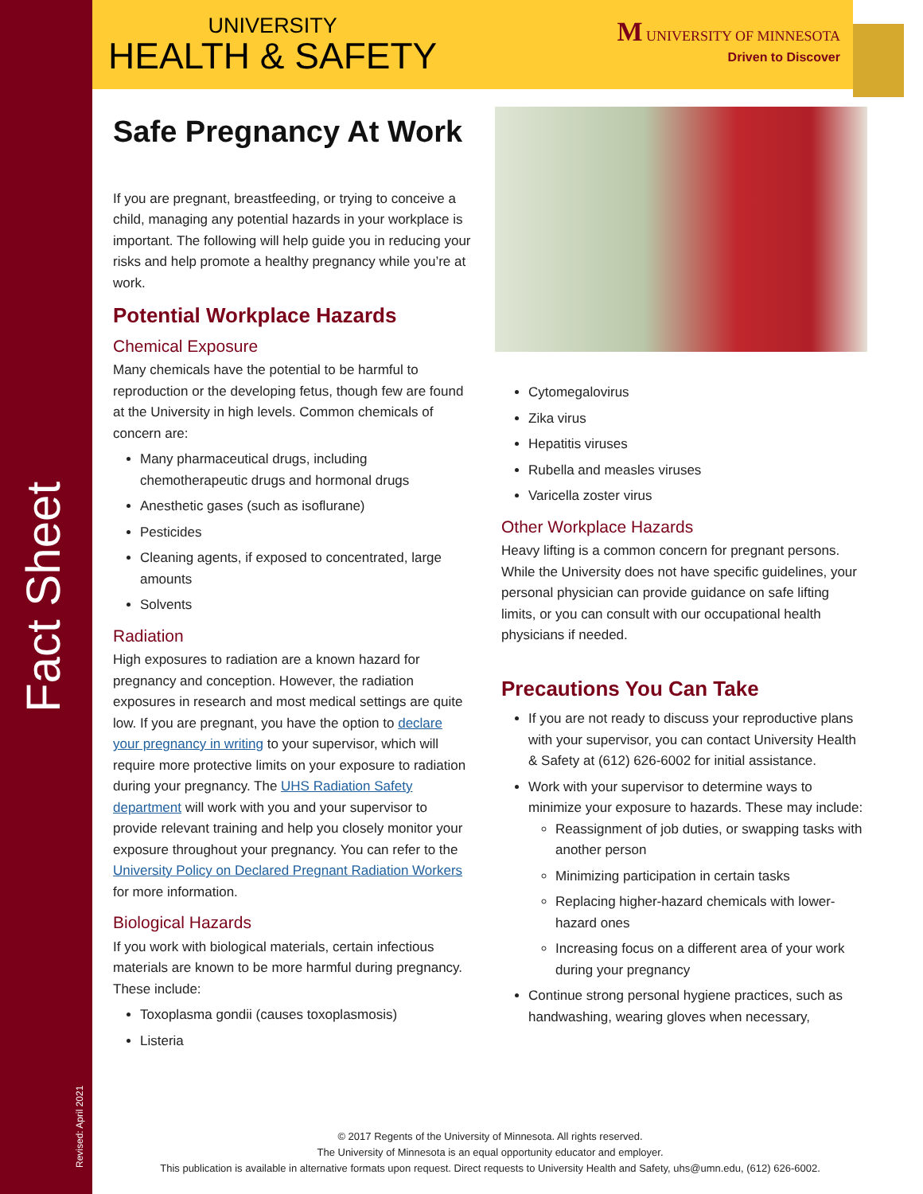Fact Sheet
Revised: April 2021
UNIVERSITY
HEALTH & SAFETY
M UNIVERSITY OF MINNESOTA
Driven to Discover
Safe Pregnancy At Work
If you are pregnant, breastfeeding, or trying to conceive a child, managing any potential hazards in your workplace is important. The following will help guide you in reducing your risks and help promote a healthy pregnancy while you’re at work.
Potential Workplace Hazards
Chemical Exposure
Many chemicals have the potential to be harmful to reproduction or the developing fetus, though few are found at the University in high levels. Common chemicals of concern are:
Many pharmaceutical drugs, including chemotherapeutic drugs and hormonal drugs
Anesthetic gases (such as isoflurane)
Pesticides
Cleaning agents, if exposed to concentrated, large amounts
Solvents
Radiation
High exposures to radiation are a known hazard for pregnancy and conception. However, the radiation exposures in research and most medical settings are quite low. If you are pregnant, you have the option to declare your pregnancy in writing to your supervisor, which will require more protective limits on your exposure to radiation during your pregnancy. The UHS Radiation Safety department will work with you and your supervisor to provide relevant training and help you closely monitor your exposure throughout your pregnancy. You can refer to the University Policy on Declared Pregnant Radiation Workers for more information.
Biological Hazards
If you work with biological materials, certain infectious materials are known to be more harmful during pregnancy. These include:
Toxoplasma gondii (causes toxoplasmosis)
Listeria
Cytomegalovirus
Zika virus
Hepatitis viruses
Rubella and measles viruses
Varicella zoster virus
Other Workplace Hazards
Heavy lifting is a common concern for pregnant persons. While the University does not have specific guidelines, your personal physician can provide guidance on safe lifting limits, or you can consult with our occupational health physicians if needed.
Precautions You Can Take
If you are not ready to discuss your reproductive plans with your supervisor, you can contact University Health & Safety at (612) 626-6002 for initial assistance.
Work with your supervisor to determine ways to minimize your exposure to hazards. These may include:
Reassignment of job duties, or swapping tasks with another person
Minimizing participation in certain tasks
Replacing higher-hazard chemicals with lower-hazard ones
Increasing focus on a different area of your work during your pregnancy
Continue strong personal hygiene practices, such as handwashing, wearing gloves when necessary,
© 2017 Regents of the University of Minnesota. All rights reserved.
The University of Minnesota is an equal opportunity educator and employer.
This publication is available in alternative formats upon request. Direct requests to University Health and Safety, uhs@umn.edu, (612) 626-6002.